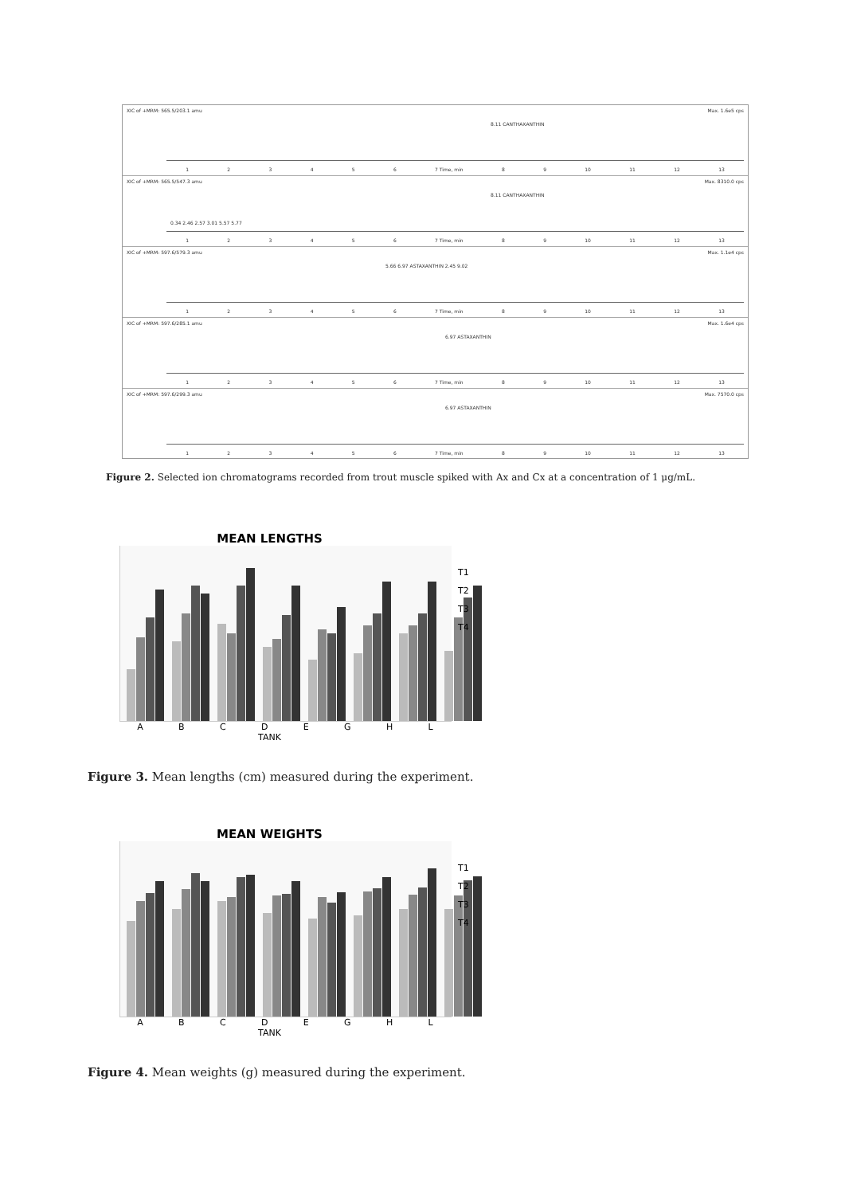XIC of +MRM: 565.5/203.1 amu Max. 1.6e5 cps
8.11 CANTHAXANTHIN
1 2 3 4 5 6 7 Time, min 8 9 10 11 12 13
XIC of +MRM: 565.5/547.3 amu Max. 8310.0 cps
8.11 CANTHAXANTHIN
0.34 2.46 2.57 3.01 5.57 5.77
1 2 3 4 5 6 7 Time, min 8 9 10 11 12 13
XIC of +MRM: 597.6/579.3 amu Max. 1.1e4 cps
5.66 6.97 ASTAXANTHIN 2.45 9.02
1 2 3 4 5 6 7 Time, min 8 9 10 11 12 13
XIC of +MRM: 597.6/285.1 amu Max. 1.6e4 cps
6.97 ASTAXANTHIN
1 2 3 4 5 6 7 Time, min 8 9 10 11 12 13
XIC of +MRM: 597.6/299.3 amu Max. 7570.0 cps
6.97 ASTAXANTHIN
1 2 3 4 5 6 7 Time, min 8 9 10 11 12 13
Figure 2. Selected ion chromatograms recorded from trout muscle spiked with Ax and Cx at a concentration of 1 μg/mL.
MEAN LENGTHS
A B C D E G H L
TANK
T1
T2
T3
T4
Figure 3. Mean lengths (cm) measured during the experiment.
MEAN WEIGHTS
A B C D E G H L
TANK
T1
T2
T3
T4
Figure 4. Mean weights (g) measured during the experiment.